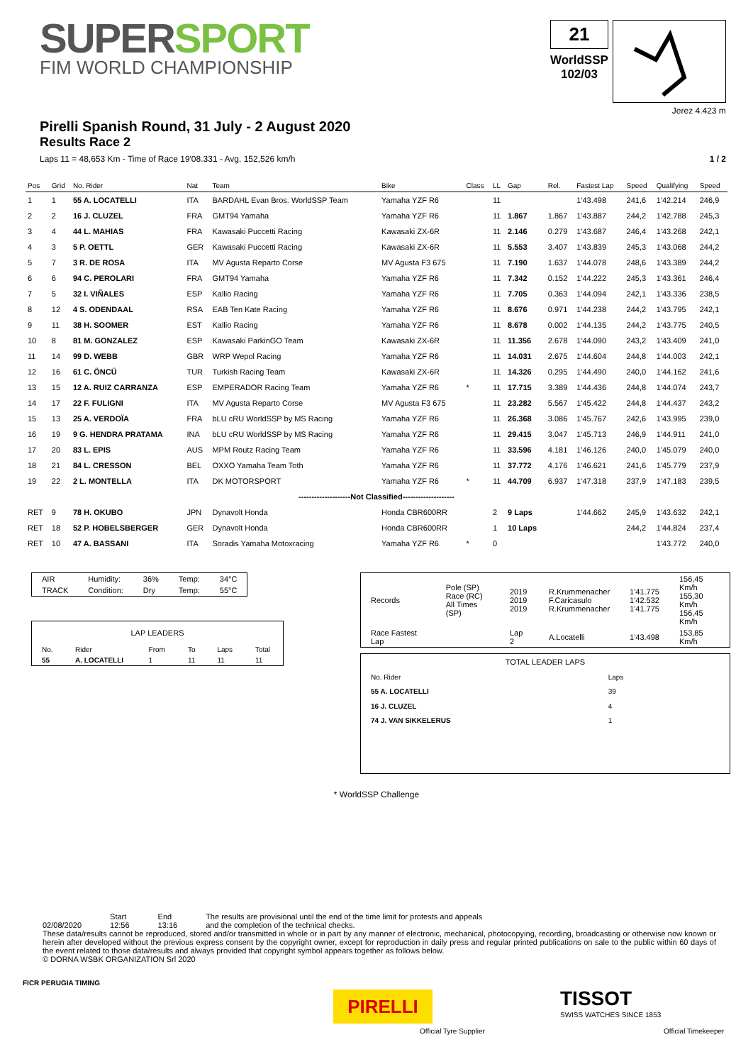SUPERSPORT
FIM WORLD CHAMPIONSHIP
21
WorldSSP
102/03
Jerez 4.423 m
Pirelli Spanish Round, 31 July - 2 August 2020
Results Race 2
Laps 11 = 48,653 Km - Time of Race 19'08.331 - Avg. 152,526 km/h 1 / 2
| Pos | Grid | No. Rider | Nat | Team | Bike | Class | LL | Gap | Rel. | Fastest Lap | Speed | Qualifying | Speed |
| --- | --- | --- | --- | --- | --- | --- | --- | --- | --- | --- | --- | --- | --- |
| 1 | 1 | 55 A. LOCATELLI | ITA | BARDAHL Evan Bros. WorldSSP Team | Yamaha YZF R6 | | 11 | | | 1'43.498 | 241,6 | 1'42.214 | 246,9 |
| 2 | 2 | 16 J. CLUZEL | FRA | GMT94 Yamaha | Yamaha YZF R6 | | 11 | 1.867 | 1.867 | 1'43.887 | 244,2 | 1'42.788 | 245,3 |
| 3 | 4 | 44 L. MAHIAS | FRA | Kawasaki Puccetti Racing | Kawasaki ZX-6R | | 11 | 2.146 | 0.279 | 1'43.687 | 246,4 | 1'43.268 | 242,1 |
| 4 | 3 | 5 P. OETTL | GER | Kawasaki Puccetti Racing | Kawasaki ZX-6R | | 11 | 5.553 | 3.407 | 1'43.839 | 245,3 | 1'43.068 | 244,2 |
| 5 | 7 | 3 R. DE ROSA | ITA | MV Agusta Reparto Corse | MV Agusta F3 675 | | 11 | 7.190 | 1.637 | 1'44.078 | 248,6 | 1'43.389 | 244,2 |
| 6 | 6 | 94 C. PEROLARI | FRA | GMT94 Yamaha | Yamaha YZF R6 | | 11 | 7.342 | 0.152 | 1'44.222 | 245,3 | 1'43.361 | 246,4 |
| 7 | 5 | 32 I. VIÑALES | ESP | Kallio Racing | Yamaha YZF R6 | | 11 | 7.705 | 0.363 | 1'44.094 | 242,1 | 1'43.336 | 238,5 |
| 8 | 12 | 4 S. ODENDAAL | RSA | EAB Ten Kate Racing | Yamaha YZF R6 | | 11 | 8.676 | 0.971 | 1'44.238 | 244,2 | 1'43.795 | 242,1 |
| 9 | 11 | 38 H. SOOMER | EST | Kallio Racing | Yamaha YZF R6 | | 11 | 8.678 | 0.002 | 1'44.135 | 244,2 | 1'43.775 | 240,5 |
| 10 | 8 | 81 M. GONZALEZ | ESP | Kawasaki ParkinGO Team | Kawasaki ZX-6R | | 11 | 11.356 | 2.678 | 1'44.090 | 243,2 | 1'43.409 | 241,0 |
| 11 | 14 | 99 D. WEBB | GBR | WRP Wepol Racing | Yamaha YZF R6 | | 11 | 14.031 | 2.675 | 1'44.604 | 244,8 | 1'44.003 | 242,1 |
| 12 | 16 | 61 C. ÖNCÜ | TUR | Turkish Racing Team | Kawasaki ZX-6R | | 11 | 14.326 | 0.295 | 1'44.490 | 240,0 | 1'44.162 | 241,6 |
| 13 | 15 | 12 A. RUIZ CARRANZA | ESP | EMPERADOR Racing Team | Yamaha YZF R6 | * | 11 | 17.715 | 3.389 | 1'44.436 | 244,8 | 1'44.074 | 243,7 |
| 14 | 17 | 22 F. FULIGNI | ITA | MV Agusta Reparto Corse | MV Agusta F3 675 | | 11 | 23.282 | 5.567 | 1'45.422 | 244,8 | 1'44.437 | 243,2 |
| 15 | 13 | 25 A. VERDOÏA | FRA | bLU cRU WorldSSP by MS Racing | Yamaha YZF R6 | | 11 | 26.368 | 3.086 | 1'45.767 | 242,6 | 1'43.995 | 239,0 |
| 16 | 19 | 9 G. HENDRA PRATAMA | INA | bLU cRU WorldSSP by MS Racing | Yamaha YZF R6 | | 11 | 29.415 | 3.047 | 1'45.713 | 246,9 | 1'44.911 | 241,0 |
| 17 | 20 | 83 L. EPIS | AUS | MPM Routz Racing Team | Yamaha YZF R6 | | 11 | 33.596 | 4.181 | 1'46.126 | 240,0 | 1'45.079 | 240,0 |
| 18 | 21 | 84 L. CRESSON | BEL | OXXO Yamaha Team Toth | Yamaha YZF R6 | | 11 | 37.772 | 4.176 | 1'46.621 | 241,6 | 1'45.779 | 237,9 |
| 19 | 22 | 2 L. MONTELLA | ITA | DK MOTORSPORT | Yamaha YZF R6 | * | 11 | 44.709 | 6.937 | 1'47.318 | 237,9 | 1'47.183 | 239,5 |
| --------------------Not Classified-------------------- | | | | | | | | | | | | | |
| RET | 9 | 78 H. OKUBO | JPN | Dynavolt Honda | Honda CBR600RR | | 2 | 9 Laps | | 1'44.662 | 245,9 | 1'43.632 | 242,1 |
| RET | 18 | 52 P. HOBELSBERGER | GER | Dynavolt Honda | Honda CBR600RR | | 1 | 10 Laps | | | 244,2 | 1'44.824 | 237,4 |
| RET | 10 | 47 A. BASSANI | ITA | Soradis Yamaha Motoxracing | Yamaha YZF R6 | * | 0 | | | | | 1'43.772 | 240,0 |
| AIR | Humidity: | 36% | Temp: | 34°C |
| TRACK | Condition: | Dry | Temp: | 55°C |
| LAP LEADERS | | | | | |
| No. | Rider | From | To | Laps | Total |
| 55 | A. LOCATELLI | 1 | 11 | 11 | 11 |
| Records | Pole (SP) Race (RC) All Times (SP) | 2019 2019 2019 | R.Krummenacher F.Caricasulo R.Krummenacher | 1'41.775 1'42.532 1'41.775 | 156,45 Km/h 155,30 Km/h 156,45 Km/h |
| Race Fastest Lap | | Lap 2 | A.Locatelli | 1'43.498 | 153,85 Km/h |
| TOTAL LEADER LAPS | | |
| No. Rider | Laps | |
| 55 A. LOCATELLI | 39 | |
| 16 J. CLUZEL | 4 | |
| 74 J. VAN SIKKELERUS | 1 | |
* WorldSSP Challenge
02/08/2020 Start
12:56
End
13:16
The results are provisional until the end of the time limit for protests and appeals
and the completion of the technical checks.
These data/results cannot be reproduced, stored and/or transmitted in whole or in part by any manner of electronic, mechanical, photocopying, recording, broadcasting or otherwise now known or herein after developed without the previous express consent by the copyright owner, except for reproduction in daily press and regular printed publications on sale to the public within 60 days of the event related to those data/results and always provided that copyright symbol appears together as follows below.
© DORNA WSBK ORGANIZATION Srl 2020
FICR PERUGIA TIMING
PIRELLI
Official Tyre Supplier
TISSOT
SWISS WATCHES SINCE 1853
Official Timekeeper